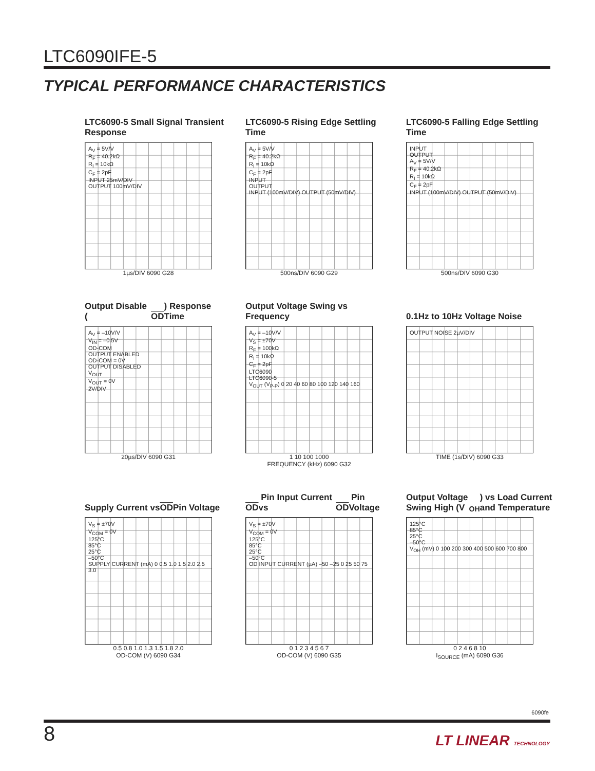LTC6090IFE-5
TYPICAL PERFORMANCE CHARACTERISTICS
LTC6090-5 Small Signal Transient Response
A<sub>V</sub> = 5V/V
R<sub>F</sub> = 40.2kΩ
R<sub>I</sub> = 10kΩ
C<sub>F</sub> = 2pF
INPUT 25mV/DIV
OUTPUT 100mV/DIV
1µs/DIV 6090 G28
LTC6090-5 Rising Edge Settling Time
A<sub>V</sub> = 5V/V
R<sub>F</sub> = 40.2kΩ
R<sub>I</sub> = 10kΩ
C<sub>F</sub> = 2pF
INPUT
OUTPUT
INPUT (100mV/DIV) OUTPUT (50mV/DIV)
500ns/DIV 6090 G29
LTC6090-5 Falling Edge Settling Time
INPUT
OUTPUT
A<sub>V</sub> = 5V/V
R<sub>F</sub> = 40.2kΩ
R<sub>I</sub> = 10kΩ
C<sub>F</sub> = 2pF
INPUT (100mV/DIV) OUTPUT (50mV/DIV)
500ns/DIV 6090 G30
Output Disable (OD) Response Time
A<sub>V</sub> = –10V/V
V<sub>IN</sub> = –0.5V
OD-COM
OUTPUT ENABLED
OD-COM = 0V
OUTPUT DISABLED
V<sub>OUT</sub>
V<sub>OUT</sub> = 0V
2V/DIV
20µs/DIV 6090 G31
Output Voltage Swing vs Frequency
A<sub>V</sub> = –10V/V
V<sub>S</sub> = ±70V
R<sub>F</sub> = 100kΩ
R<sub>I</sub> = 10kΩ
C<sub>F</sub> = 2pF
LTC6090
LTC6090-5
V<sub>OUT</sub> (V<sub>P-P</sub>) 0 20 40 60 80 100 120 140 160
1 10 100 1000
FREQUENCY (kHz) 6090 G32
0.1Hz to 10Hz Voltage Noise
OUTPUT NOISE 2µV/DIV
TIME (1s/DIV) 6090 G33
Supply Current vs OD Pin Voltage
V<sub>S</sub> = ±70V
V<sub>COM</sub> = 0V
125°C
85°C
25°C
–50°C
SUPPLY CURRENT (mA) 0 0.5 1.0 1.5 2.0 2.5 3.0
0.5 0.8 1.0 1.3 1.5 1.8 2.0
OD-COM (V) 6090 G34
OD Pin Input Current vs OD Pin Voltage
V<sub>S</sub> = ±70V
V<sub>COM</sub> = 0V
125°C
85°C
25°C
–50°C
OD INPUT CURRENT (µA) –50 –25 0 25 50 75
0 1 2 3 4 5 6 7
OD-COM (V) 6090 G35
Output Voltage Swing High (V<sub>OH</sub>) vs Load Current and Temperature
125°C
85°C
25°C
–50°C
V<sub>OH</sub> (mV) 0 100 200 300 400 500 600 700 800
0 2 4 6 8 10
I<sub>SOURCE</sub> (mA) 6090 G36
6090fe
8 LT LINEAR TECHNOLOGY